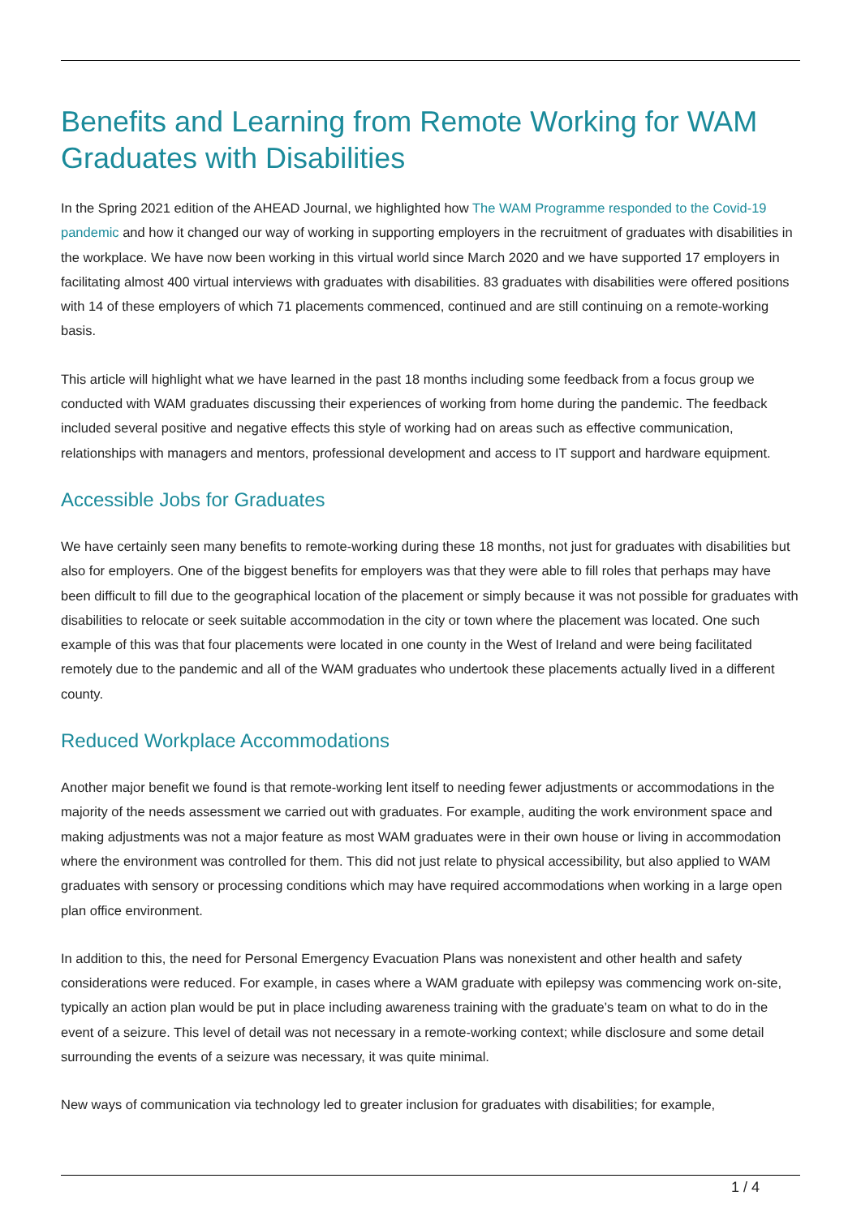Benefits and Learning from Remote Working for WAM Graduates with Disabilities
In the Spring 2021 edition of the AHEAD Journal, we highlighted how The WAM Programme responded to the Covid-19 pandemic and how it changed our way of working in supporting employers in the recruitment of graduates with disabilities in the workplace. We have now been working in this virtual world since March 2020 and we have supported 17 employers in facilitating almost 400 virtual interviews with graduates with disabilities. 83 graduates with disabilities were offered positions with 14 of these employers of which 71 placements commenced, continued and are still continuing on a remote-working basis.
This article will highlight what we have learned in the past 18 months including some feedback from a focus group we conducted with WAM graduates discussing their experiences of working from home during the pandemic. The feedback included several positive and negative effects this style of working had on areas such as effective communication, relationships with managers and mentors, professional development and access to IT support and hardware equipment.
Accessible Jobs for Graduates
We have certainly seen many benefits to remote-working during these 18 months, not just for graduates with disabilities but also for employers. One of the biggest benefits for employers was that they were able to fill roles that perhaps may have been difficult to fill due to the geographical location of the placement or simply because it was not possible for graduates with disabilities to relocate or seek suitable accommodation in the city or town where the placement was located. One such example of this was that four placements were located in one county in the West of Ireland and were being facilitated remotely due to the pandemic and all of the WAM graduates who undertook these placements actually lived in a different county.
Reduced Workplace Accommodations
Another major benefit we found is that remote-working lent itself to needing fewer adjustments or accommodations in the majority of the needs assessment we carried out with graduates. For example, auditing the work environment space and making adjustments was not a major feature as most WAM graduates were in their own house or living in accommodation where the environment was controlled for them. This did not just relate to physical accessibility, but also applied to WAM graduates with sensory or processing conditions which may have required accommodations when working in a large open plan office environment.
In addition to this, the need for Personal Emergency Evacuation Plans was nonexistent and other health and safety considerations were reduced. For example, in cases where a WAM graduate with epilepsy was commencing work on-site, typically an action plan would be put in place including awareness training with the graduate’s team on what to do in the event of a seizure. This level of detail was not necessary in a remote-working context; while disclosure and some detail surrounding the events of a seizure was necessary, it was quite minimal.
New ways of communication via technology led to greater inclusion for graduates with disabilities; for example,
1 / 4